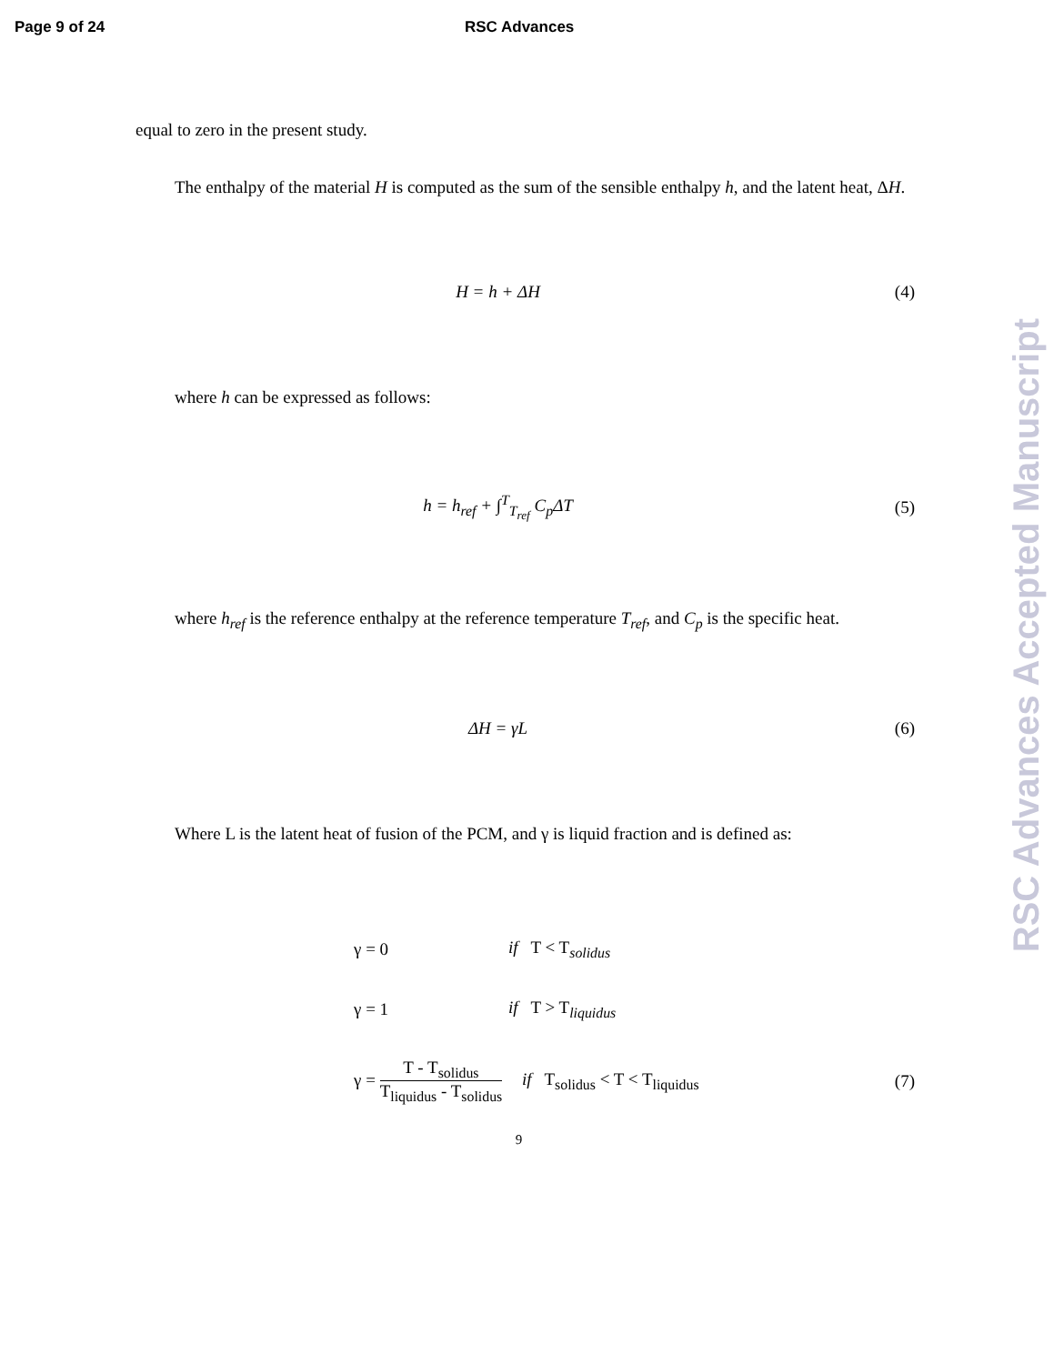Page 9 of 24 RSC Advances
RSC Advances Accepted Manuscript
equal to zero in the present study.
The enthalpy of the material H is computed as the sum of the sensible enthalpy h, and the latent heat, ΔH.
H = h + ΔH (4)
where h can be expressed as follows:
h = h<sub>ref</sub> + ∫<sup>T</sup><sub>T<sub>ref</sub></sub> C<sub>p</sub>ΔT (5)
where h<sub>ref</sub> is the reference enthalpy at the reference temperature T<sub>ref</sub>, and C<sub>p</sub> is the specific heat.
ΔH = γL (6)
Where L is the latent heat of fusion of the PCM, and γ is liquid fraction and is defined as:
γ = 0 if T < T<sub>solidus</sub>
γ = 1 if T > T<sub>liquidus</sub>
γ = T - T<sub>solidus</sub> T<sub>liquidus</sub> - T<sub>solidus</sub>
if T<sub>solidus</sub> < T < T<sub>liquidus</sub> (7)
9